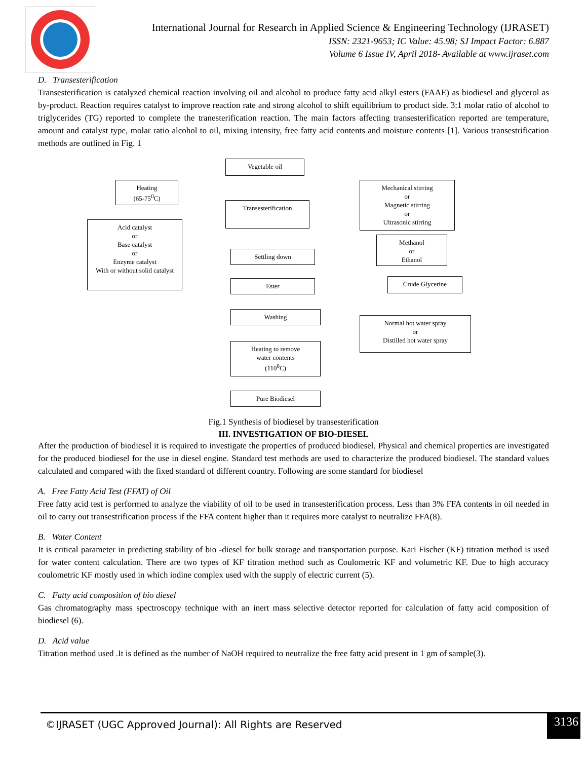International Journal for Research in Applied Science & Engineering Technology (IJRASET)
ISSN: 2321-9653; IC Value: 45.98; SJ Impact Factor: 6.887
Volume 6 Issue IV, April 2018- Available at www.ijraset.com
D. Transesterification
Transesterification is catalyzed chemical reaction involving oil and alcohol to produce fatty acid alkyl esters (FAAE) as biodiesel and glycerol as by-product. Reaction requires catalyst to improve reaction rate and strong alcohol to shift equilibrium to product side. 3:1 molar ratio of alcohol to triglycerides (TG) reported to complete the tranesterification reaction. The main factors affecting transesterification reported are temperature, amount and catalyst type, molar ratio alcohol to oil, mixing intensity, free fatty acid contents and moisture contents [1]. Various transestrification methods are outlined in Fig. 1
Vegetable oil
Heating
(65-75<sup>0</sup>C)
Mechanical stirring
or
Magnetic stirring
or
Ultrasonic stirring
Transesterification
Acid catalyst
or
Base catalyst
or
Enzyme catalyst
With or without solid catalyst
Methanol
or
Ethanol
Settling down
Crude Glycerine
Ester
Washing
Normal hot water spray
or
Distilled hot water spray
Heating to remove
water contents
(110<sup>0</sup>C)
Pure Biodiesel
Fig.1 Synthesis of biodiesel by transesterification
III. INVESTIGATION OF BIO-DIESEL
After the production of biodiesel it is required to investigate the properties of produced biodiesel. Physical and chemical properties are investigated for the produced biodiesel for the use in diesel engine. Standard test methods are used to characterize the produced biodiesel. The standard values calculated and compared with the fixed standard of different country. Following are some standard for biodiesel
A. Free Fatty Acid Test (FFAT) of Oil
Free fatty acid test is performed to analyze the viability of oil to be used in transesterification process. Less than 3% FFA contents in oil needed in oil to carry out transestrification process if the FFA content higher than it requires more catalyst to neutralize FFA(8).
B. Water Content
It is critical parameter in predicting stability of bio -diesel for bulk storage and transportation purpose. Kari Fischer (KF) titration method is used for water content calculation. There are two types of KF titration method such as Coulometric KF and volumetric KF. Due to high accuracy coulometric KF mostly used in which iodine complex used with the supply of electric current (5).
C. Fatty acid composition of bio diesel
Gas chromatography mass spectroscopy technique with an inert mass selective detector reported for calculation of fatty acid composition of biodiesel (6).
D. Acid value
Titration method used .It is defined as the number of NaOH required to neutralize the free fatty acid present in 1 gm of sample(3).
©IJRASET (UGC Approved Journal): All Rights are Reserved
3136